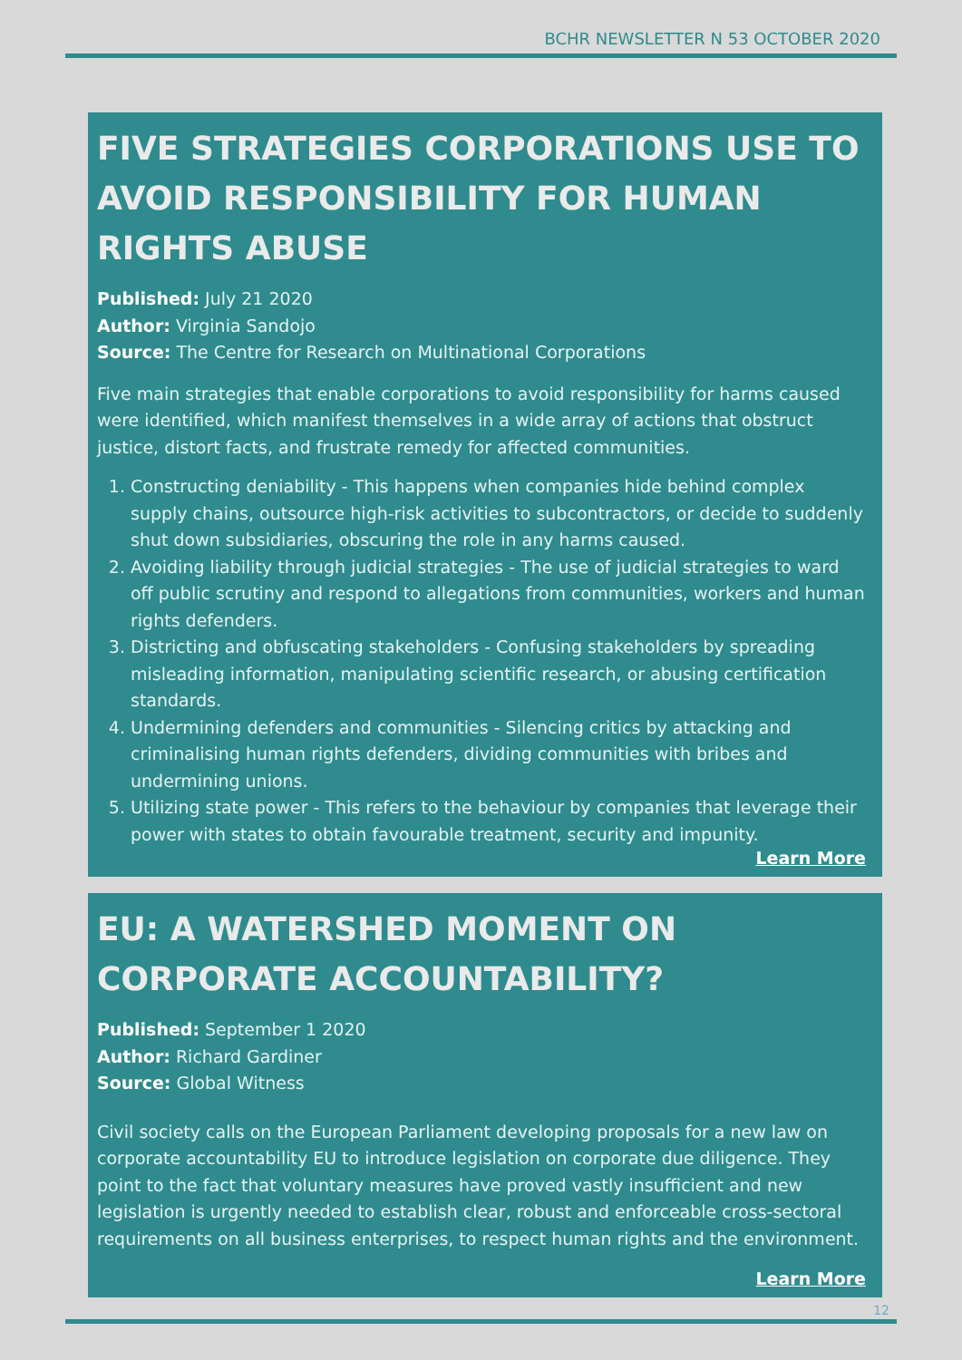BCHR NEWSLETTER N 53 OCTOBER 2020
FIVE STRATEGIES CORPORATIONS USE TO AVOID RESPONSIBILITY FOR HUMAN RIGHTS ABUSE
Published: July 21 2020
Author: Virginia Sandojo
Source: The Centre for Research on Multinational Corporations
Five main strategies that enable corporations to avoid responsibility for harms caused were identified, which manifest themselves in a wide array of actions that obstruct justice, distort facts, and frustrate remedy for affected communities.
1. Constructing deniability - This happens when companies hide behind complex supply chains, outsource high-risk activities to subcontractors, or decide to suddenly shut down subsidiaries, obscuring the role in any harms caused.
2. Avoiding liability through judicial strategies - The use of judicial strategies to ward off public scrutiny and respond to allegations from communities, workers and human rights defenders.
3. Districting and obfuscating stakeholders - Confusing stakeholders by spreading misleading information, manipulating scientific research, or abusing certification standards.
4. Undermining defenders and communities - Silencing critics by attacking and criminalising human rights defenders, dividing communities with bribes and undermining unions.
5. Utilizing state power - This refers to the behaviour by companies that leverage their power with states to obtain favourable treatment, security and impunity.
Learn More
EU: A WATERSHED MOMENT ON CORPORATE ACCOUNTABILITY?
Published: September 1 2020
Author: Richard Gardiner
Source: Global Witness
Civil society calls on the European Parliament developing proposals for a new law on corporate accountability EU to introduce legislation on corporate due diligence. They point to the fact that voluntary measures have proved vastly insufficient and new legislation is urgently needed to establish clear, robust and enforceable cross-sectoral requirements on all business enterprises, to respect human rights and the environment.
Learn More
12